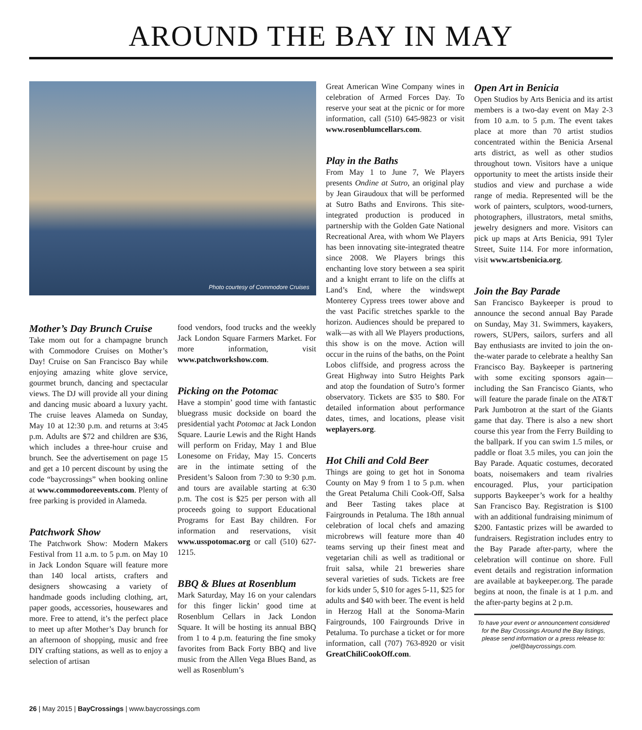AROUND THE BAY IN MAY
Photo courtesy of Commodore Cruises
Mother’s Day Brunch Cruise
Take mom out for a champagne brunch with Commodore Cruises on Mother’s Day! Cruise on San Francisco Bay while enjoying amazing white glove service, gourmet brunch, dancing and spectacular views. The DJ will provide all your dining and dancing music aboard a luxury yacht. The cruise leaves Alameda on Sunday, May 10 at 12:30 p.m. and returns at 3:45 p.m. Adults are $72 and children are $36, which includes a three-hour cruise and brunch. See the advertisement on page 15 and get a 10 percent discount by using the code “baycrossings” when booking online at www.commodoreevents.com. Plenty of free parking is provided in Alameda.
Patchwork Show
The Patchwork Show: Modern Makers Festival from 11 a.m. to 5 p.m. on May 10 in Jack London Square will feature more than 140 local artists, crafters and designers showcasing a variety of handmade goods including clothing, art, paper goods, accessories, housewares and more. Free to attend, it’s the perfect place to meet up after Mother’s Day brunch for an afternoon of shopping, music and free DIY crafting stations, as well as to enjoy a selection of artisan
food vendors, food trucks and the weekly Jack London Square Farmers Market. For more information, visit www.patchworkshow.com.
Picking on the Potomac
Have a stompin’ good time with fantastic bluegrass music dockside on board the presidential yacht Potomac at Jack London Square. Laurie Lewis and the Right Hands will perform on Friday, May 1 and Blue Lonesome on Friday, May 15. Concerts are in the intimate setting of the President’s Saloon from 7:30 to 9:30 p.m. and tours are available starting at 6:30 p.m. The cost is $25 per person with all proceeds going to support Educational Programs for East Bay children. For information and reservations, visit www.usspotomac.org or call (510) 627-1215.
BBQ & Blues at Rosenblum
Mark Saturday, May 16 on your calendars for this finger lickin’ good time at Rosenblum Cellars in Jack London Square. It will be hosting its annual BBQ from 1 to 4 p.m. featuring the fine smoky favorites from Back Forty BBQ and live music from the Allen Vega Blues Band, as well as Rosenblum’s
Great American Wine Company wines in celebration of Armed Forces Day. To reserve your seat at the picnic or for more information, call (510) 645-9823 or visit www.rosenblumcellars.com.
Play in the Baths
From May 1 to June 7, We Players presents Ondine at Sutro, an original play by Jean Giraudoux that will be performed at Sutro Baths and Environs. This site-integrated production is produced in partnership with the Golden Gate National Recreational Area, with whom We Players has been innovating site-integrated theatre since 2008. We Players brings this enchanting love story between a sea spirit and a knight errant to life on the cliffs at Land’s End, where the windswept Monterey Cypress trees tower above and the vast Pacific stretches sparkle to the horizon. Audiences should be prepared to walk—as with all We Players productions, this show is on the move. Action will occur in the ruins of the baths, on the Point Lobos cliffside, and progress across the Great Highway into Sutro Heights Park and atop the foundation of Sutro’s former observatory. Tickets are $35 to $80. For detailed information about performance dates, times, and locations, please visit weplayers.org.
Hot Chili and Cold Beer
Things are going to get hot in Sonoma County on May 9 from 1 to 5 p.m. when the Great Petaluma Chili Cook-Off, Salsa and Beer Tasting takes place at Fairgrounds in Petaluma. The 18th annual celebration of local chefs and amazing microbrews will feature more than 40 teams serving up their finest meat and vegetarian chili as well as traditional or fruit salsa, while 21 breweries share several varieties of suds. Tickets are free for kids under 5, $10 for ages 5-11, $25 for adults and $40 with beer. The event is held in Herzog Hall at the Sonoma-Marin Fairgrounds, 100 Fairgrounds Drive in Petaluma. To purchase a ticket or for more information, call (707) 763-8920 or visit GreatChiliCookOff.com.
Open Art in Benicia
Open Studios by Arts Benicia and its artist members is a two-day event on May 2-3 from 10 a.m. to 5 p.m. The event takes place at more than 70 artist studios concentrated within the Benicia Arsenal arts district, as well as other studios throughout town. Visitors have a unique opportunity to meet the artists inside their studios and view and purchase a wide range of media. Represented will be the work of painters, sculptors, wood-turners, photographers, illustrators, metal smiths, jewelry designers and more. Visitors can pick up maps at Arts Benicia, 991 Tyler Street, Suite 114. For more information, visit www.artsbenicia.org.
Join the Bay Parade
San Francisco Baykeeper is proud to announce the second annual Bay Parade on Sunday, May 31. Swimmers, kayakers, rowers, SUPers, sailors, surfers and all Bay enthusiasts are invited to join the on-the-water parade to celebrate a healthy San Francisco Bay. Baykeeper is partnering with some exciting sponsors again—including the San Francisco Giants, who will feature the parade finale on the AT&T Park Jumbotron at the start of the Giants game that day. There is also a new short course this year from the Ferry Building to the ballpark. If you can swim 1.5 miles, or paddle or float 3.5 miles, you can join the Bay Parade. Aquatic costumes, decorated boats, noisemakers and team rivalries encouraged. Plus, your participation supports Baykeeper’s work for a healthy San Francisco Bay. Registration is $100 with an additional fundraising minimum of $200. Fantastic prizes will be awarded to fundraisers. Registration includes entry to the Bay Parade after-party, where the celebration will continue on shore. Full event details and registration information are available at baykeeper.org. The parade begins at noon, the finale is at 1 p.m. and the after-party begins at 2 p.m.
To have your event or announcement considered for the Bay Crossings Around the Bay listings, please send information or a press release to: joel@baycrossings.com.
26 | May 2015 | BayCrossings | www.baycrossings.com